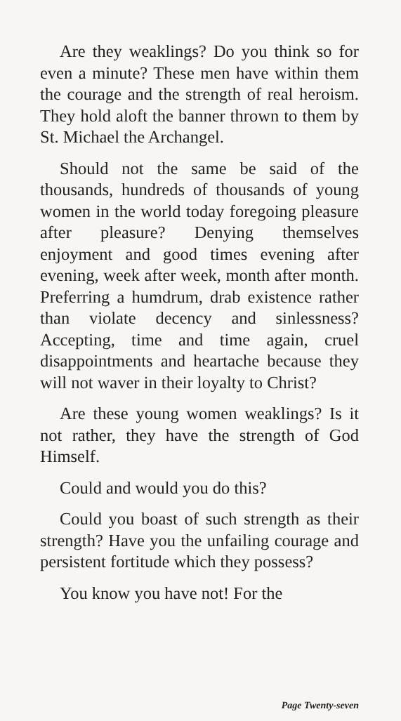Are they weaklings? Do you think so for even a minute? These men have within them the courage and the strength of real heroism. They hold aloft the banner thrown to them by St. Michael the Archangel.
Should not the same be said of the thousands, hundreds of thousands of young women in the world today foregoing pleasure after pleasure? Denying themselves enjoyment and good times evening after evening, week after week, month after month. Preferring a humdrum, drab existence rather than violate decency and sinlessness? Accepting, time and time again, cruel disappointments and heartache because they will not waver in their loyalty to Christ?
Are these young women weaklings? Is it not rather, they have the strength of God Himself.
Could and would you do this?
Could you boast of such strength as their strength? Have you the unfailing courage and persistent fortitude which they possess?
You know you have not! For the
Page Twenty-seven